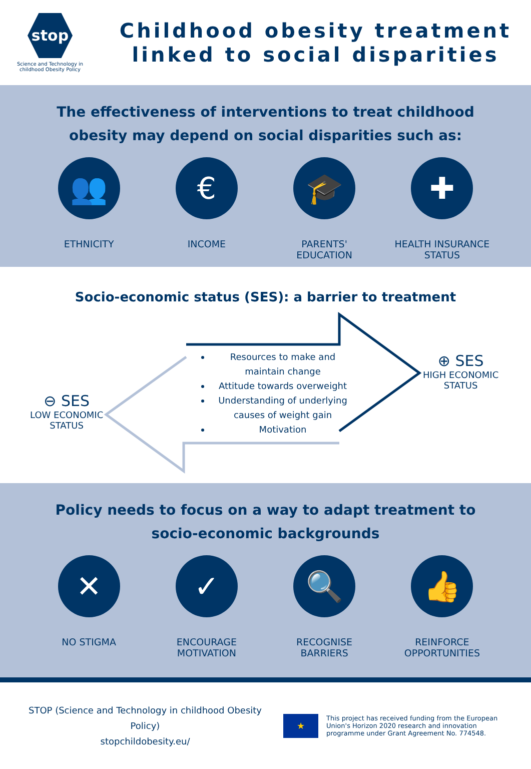stop
Science and Technology in
childhood Obesity Policy
Childhood obesity treatment linked to social disparities
The effectiveness of interventions to treat childhood obesity may depend on social disparities such as:
👥
ETHNICITY
€
INCOME
🎓
PARENTS' EDUCATION
✚
HEALTH INSURANCE STATUS
Socio-economic status (SES): a barrier to treatment
⊖ SES
LOW ECONOMIC
STATUS
⊕ SES
HIGH ECONOMIC
STATUS
Resources to make and maintain change
Attitude towards overweight
Understanding of underlying causes of weight gain
Motivation
Policy needs to focus on a way to adapt treatment to socio-economic backgrounds
✕
NO STIGMA
✓
ENCOURAGE MOTIVATION
🔍
RECOGNISE BARRIERS
👍
REINFORCE OPPORTUNITIES
STOP (Science and Technology in childhood Obesity Policy)
stopchildobesity.eu/
★
This project has received funding from the European Union's Horizon 2020 research and innovation programme under Grant Agreement No. 774548.